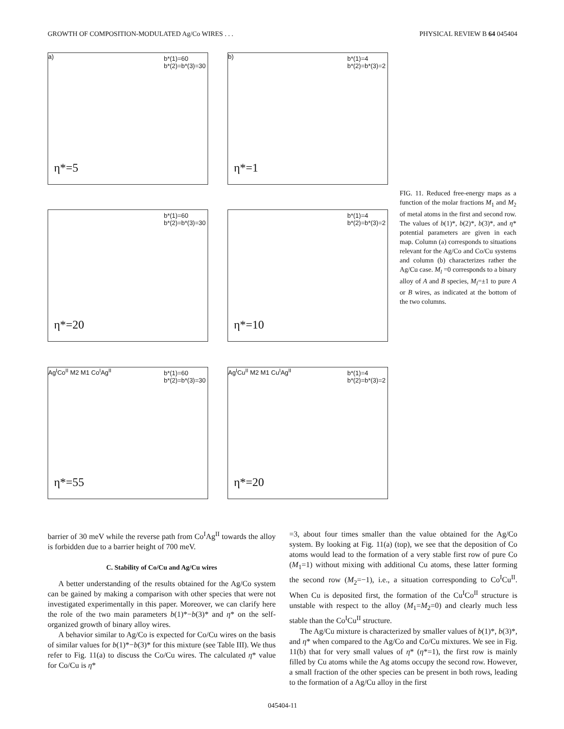GROWTH OF COMPOSITION-MODULATED Ag/Co WIRES . . . PHYSICAL REVIEW B 64 045404
a)
b*(1)=60
b*(2)=b*(3)=30
η*=5
b)
b*(1)=4
b*(2)=b*(3)=2
η*=1
b*(1)=60
b*(2)=b*(3)=30
η*=20
b*(1)=4
b*(2)=b*(3)=2
η*=10
Ag<sup>I</sup>Co<sup>II</sup> M2 M1 Co<sup>I</sup>Ag<sup>II</sup>
b*(1)=60
b*(2)=b*(3)=30
η*=55
Ag<sup>I</sup>Cu<sup>II</sup> M2 M1 Cu<sup>I</sup>Ag<sup>II</sup>
b*(1)=4
b*(2)=b*(3)=2
η*=20
FIG. 11. Reduced free-energy maps as a function of the molar fractions M<sub>1</sub> and M<sub>2</sub> of metal atoms in the first and second row. The values of b(1)*, b(2)*, b(3)*, and η* potential parameters are given in each map. Column (a) corresponds to situations relevant for the Ag/Co and Co/Cu systems and column (b) characterizes rather the Ag/Cu case. M<sub>l</sub> =0 corresponds to a binary alloy of A and B species, M<sub>l</sub>=±1 to pure A or B wires, as indicated at the bottom of the two columns.
barrier of 30 meV while the reverse path from Co<sup>I</sup>Ag<sup>II</sup> towards the alloy is forbidden due to a barrier height of 700 meV.
C. Stability of Co/Cu and Ag/Cu wires
A better understanding of the results obtained for the Ag/Co system can be gained by making a comparison with other species that were not investigated experimentally in this paper. Moreover, we can clarify here the role of the two main parameters b(1)*−b(3)* and η* on the self-organized growth of binary alloy wires.
A behavior similar to Ag/Co is expected for Co/Cu wires on the basis of similar values for b(1)*−b(3)* for this mixture (see Table III). We thus refer to Fig. 11(a) to discuss the Co/Cu wires. The calculated η* value for Co/Cu is η*
=3, about four times smaller than the value obtained for the Ag/Co system. By looking at Fig. 11(a) (top), we see that the deposition of Co atoms would lead to the formation of a very stable first row of pure Co (M<sub>1</sub>=1) without mixing with additional Cu atoms, these latter forming the second row (M<sub>2</sub>=−1), i.e., a situation corresponding to Co<sup>I</sup>Cu<sup>II</sup>. When Cu is deposited first, the formation of the Cu<sup>I</sup>Co<sup>II</sup> structure is unstable with respect to the alloy (M<sub>1</sub>=M<sub>2</sub>=0) and clearly much less stable than the Co<sup>I</sup>Cu<sup>II</sup> structure.
The Ag/Cu mixture is characterized by smaller values of b(1)*, b(3)*, and η* when compared to the Ag/Co and Co/Cu mixtures. We see in Fig. 11(b) that for very small values of η* (η*=1), the first row is mainly filled by Cu atoms while the Ag atoms occupy the second row. However, a small fraction of the other species can be present in both rows, leading to the formation of a Ag/Cu alloy in the first
045404-11